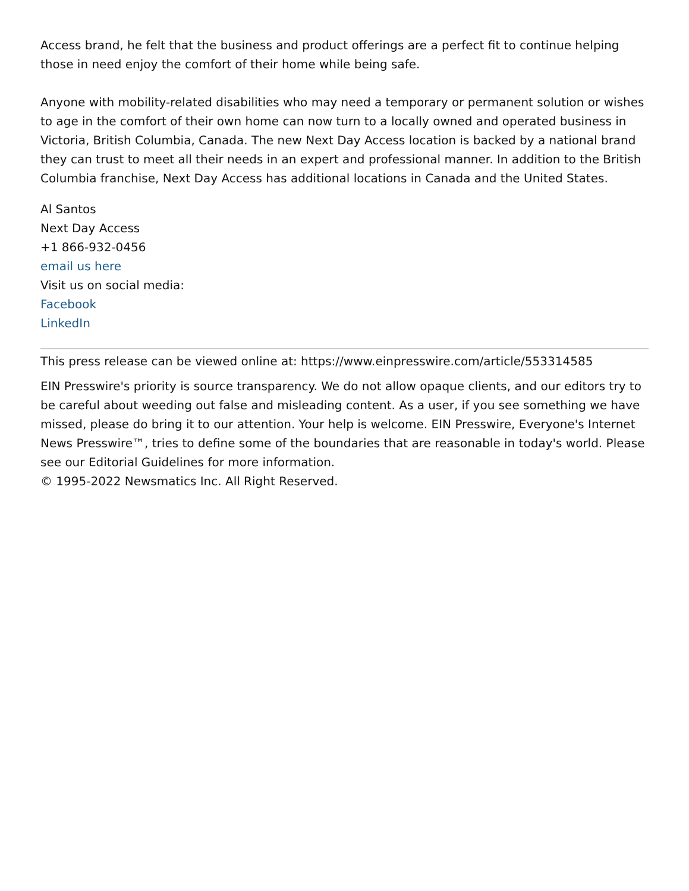Access brand, he felt that the business and product offerings are a perfect fit to continue helping those in need enjoy the comfort of their home while being safe.
Anyone with mobility-related disabilities who may need a temporary or permanent solution or wishes to age in the comfort of their own home can now turn to a locally owned and operated business in Victoria, British Columbia, Canada. The new Next Day Access location is backed by a national brand they can trust to meet all their needs in an expert and professional manner. In addition to the British Columbia franchise, Next Day Access has additional locations in Canada and the United States.
Al Santos
Next Day Access
+1 866-932-0456
email us here
Visit us on social media:
Facebook
LinkedIn
This press release can be viewed online at: https://www.einpresswire.com/article/553314585
EIN Presswire's priority is source transparency. We do not allow opaque clients, and our editors try to be careful about weeding out false and misleading content. As a user, if you see something we have missed, please do bring it to our attention. Your help is welcome. EIN Presswire, Everyone's Internet News Presswire™, tries to define some of the boundaries that are reasonable in today's world. Please see our Editorial Guidelines for more information.
© 1995-2022 Newsmatics Inc. All Right Reserved.